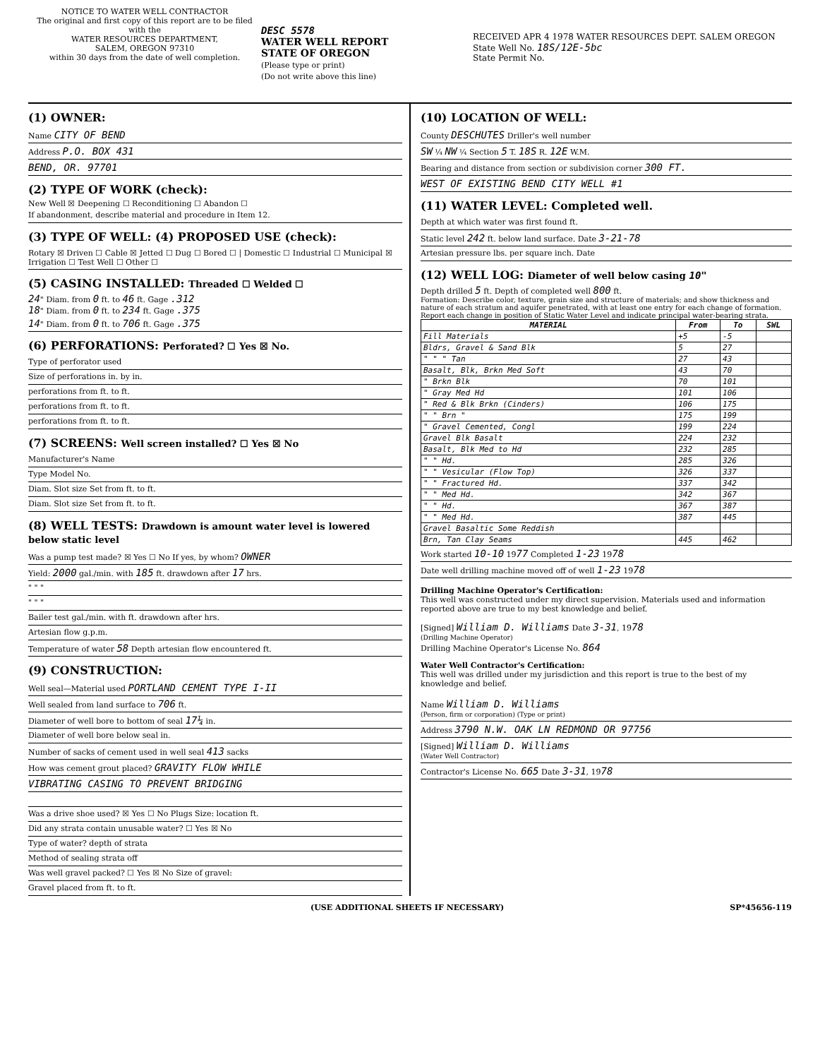NOTICE TO WATER WELL CONTRACTOR
The original and first copy of this report are to be filed with the
WATER RESOURCES DEPARTMENT,
SALEM, OREGON 97310
within 30 days from the date of well completion.
DESC 5578
WATER WELL REPORT
STATE OF OREGON
(Please type or print)
(Do not write above this line)
RECEIVED APR 4 1978 WATER RESOURCES DEPT. SALEM OREGON
State Well No. 18S/12E-5bc
State Permit No.
(1) OWNER:
Name CITY OF BEND
Address P.O. BOX 431
BEND, OR. 97701
(2) TYPE OF WORK (check):
New Well ☒ Deepening ☐ Reconditioning ☐ Abandon ☐
If abandonment, describe material and procedure in Item 12.
(3) TYPE OF WELL: (4) PROPOSED USE (check):
Rotary ☒ Driven ☐ Cable ☒ Jetted ☐ Dug ☐ Bored ☐ | Domestic ☐ Industrial ☐ Municipal ☒ Irrigation ☐ Test Well ☐ Other ☐
(5) CASING INSTALLED: Threaded ☐ Welded ☐
24" Diam. from 0 ft. to 46 ft. Gage .312
18" Diam. from 0 ft. to 234 ft. Gage .375
14" Diam. from 0 ft. to 706 ft. Gage .375
(6) PERFORATIONS: Perforated? ☐ Yes ☒ No.
Type of perforator used
Size of perforations in. by in.
perforations from ft. to ft.
perforations from ft. to ft.
perforations from ft. to ft.
(7) SCREENS: Well screen installed? ☐ Yes ☒ No
Manufacturer's Name
Type Model No.
Diam. Slot size Set from ft. to ft.
Diam. Slot size Set from ft. to ft.
(8) WELL TESTS: Drawdown is amount water level is lowered below static level
Was a pump test made? ☒ Yes ☐ No If yes, by whom? OWNER
Yield: 2000 gal./min. with 185 ft. drawdown after 17 hrs.
" " "
" " "
Bailer test gal./min. with ft. drawdown after hrs.
Artesian flow g.p.m.
Temperature of water 58 Depth artesian flow encountered ft.
(9) CONSTRUCTION:
Well seal—Material used PORTLAND CEMENT TYPE I-II
Well sealed from land surface to 706 ft.
Diameter of well bore to bottom of seal 17¼ in.
Diameter of well bore below seal in.
Number of sacks of cement used in well seal 413 sacks
How was cement grout placed? GRAVITY FLOW WHILE
VIBRATING CASING TO PREVENT BRIDGING
Was a drive shoe used? ☒ Yes ☐ No Plugs Size: location ft.
Did any strata contain unusable water? ☐ Yes ☒ No
Type of water? depth of strata
Method of sealing strata off
Was well gravel packed? ☐ Yes ☒ No Size of gravel:
Gravel placed from ft. to ft.
(10) LOCATION OF WELL:
County DESCHUTES Driller's well number
SW ¼ NW ¼ Section 5 T. 18S R. 12E W.M.
Bearing and distance from section or subdivision corner 300 FT.
WEST OF EXISTING BEND CITY WELL #1
(11) WATER LEVEL: Completed well.
Depth at which water was first found ft.
Static level 242 ft. below land surface. Date 3-21-78
Artesian pressure lbs. per square inch. Date
(12) WELL LOG: Diameter of well below casing 10"
Depth drilled 5 ft. Depth of completed well 800 ft.
Formation: Describe color, texture, grain size and structure of materials; and show thickness and nature of each stratum and aquifer penetrated, with at least one entry for each change of formation. Report each change in position of Static Water Level and indicate principal water-bearing strata.
| MATERIAL | From | To | SWL |
| --- | --- | --- | --- |
| Fill Materials | +5 | -5 | |
| Bldrs, Gravel & Sand Blk | 5 | 27 | |
| " " " Tan | 27 | 43 | |
| Basalt, Blk, Brkn Med Soft | 43 | 70 | |
| " Brkn Blk | 70 | 101 | |
| " Gray Med Hd | 101 | 106 | |
| " Red & Blk Brkn (Cinders) | 106 | 175 | |
| " " Brn " | 175 | 199 | |
| " Gravel Cemented, Congl | 199 | 224 | |
| Gravel Blk Basalt | 224 | 232 | |
| Basalt, Blk Med to Hd | 232 | 285 | |
| " " Hd. | 285 | 326 | |
| " " Vesicular (Flow Top) | 326 | 337 | |
| " " Fractured Hd. | 337 | 342 | |
| " " Med Hd. | 342 | 367 | |
| " " Hd. | 367 | 387 | |
| " " Med Hd. | 387 | 445 | |
| Gravel Basaltic Some Reddish | | | |
| Brn, Tan Clay Seams | 445 | 462 | |
Work started 10-10 1977 Completed 1-23 1978
Date well drilling machine moved off of well 1-23 1978
Drilling Machine Operator's Certification:
This well was constructed under my direct supervision. Materials used and information reported above are true to my best knowledge and belief.
[Signed] William D. Williams Date 3-31, 1978
(Drilling Machine Operator)
Drilling Machine Operator's License No. 864
Water Well Contractor's Certification:
This well was drilled under my jurisdiction and this report is true to the best of my knowledge and belief.
Name William D. Williams
(Person, firm or corporation) (Type or print)
Address 3790 N.W. OAK LN REDMOND OR 97756
[Signed] William D. Williams
(Water Well Contractor)
Contractor's License No. 665 Date 3-31, 1978
(USE ADDITIONAL SHEETS IF NECESSARY) SP*45656-119